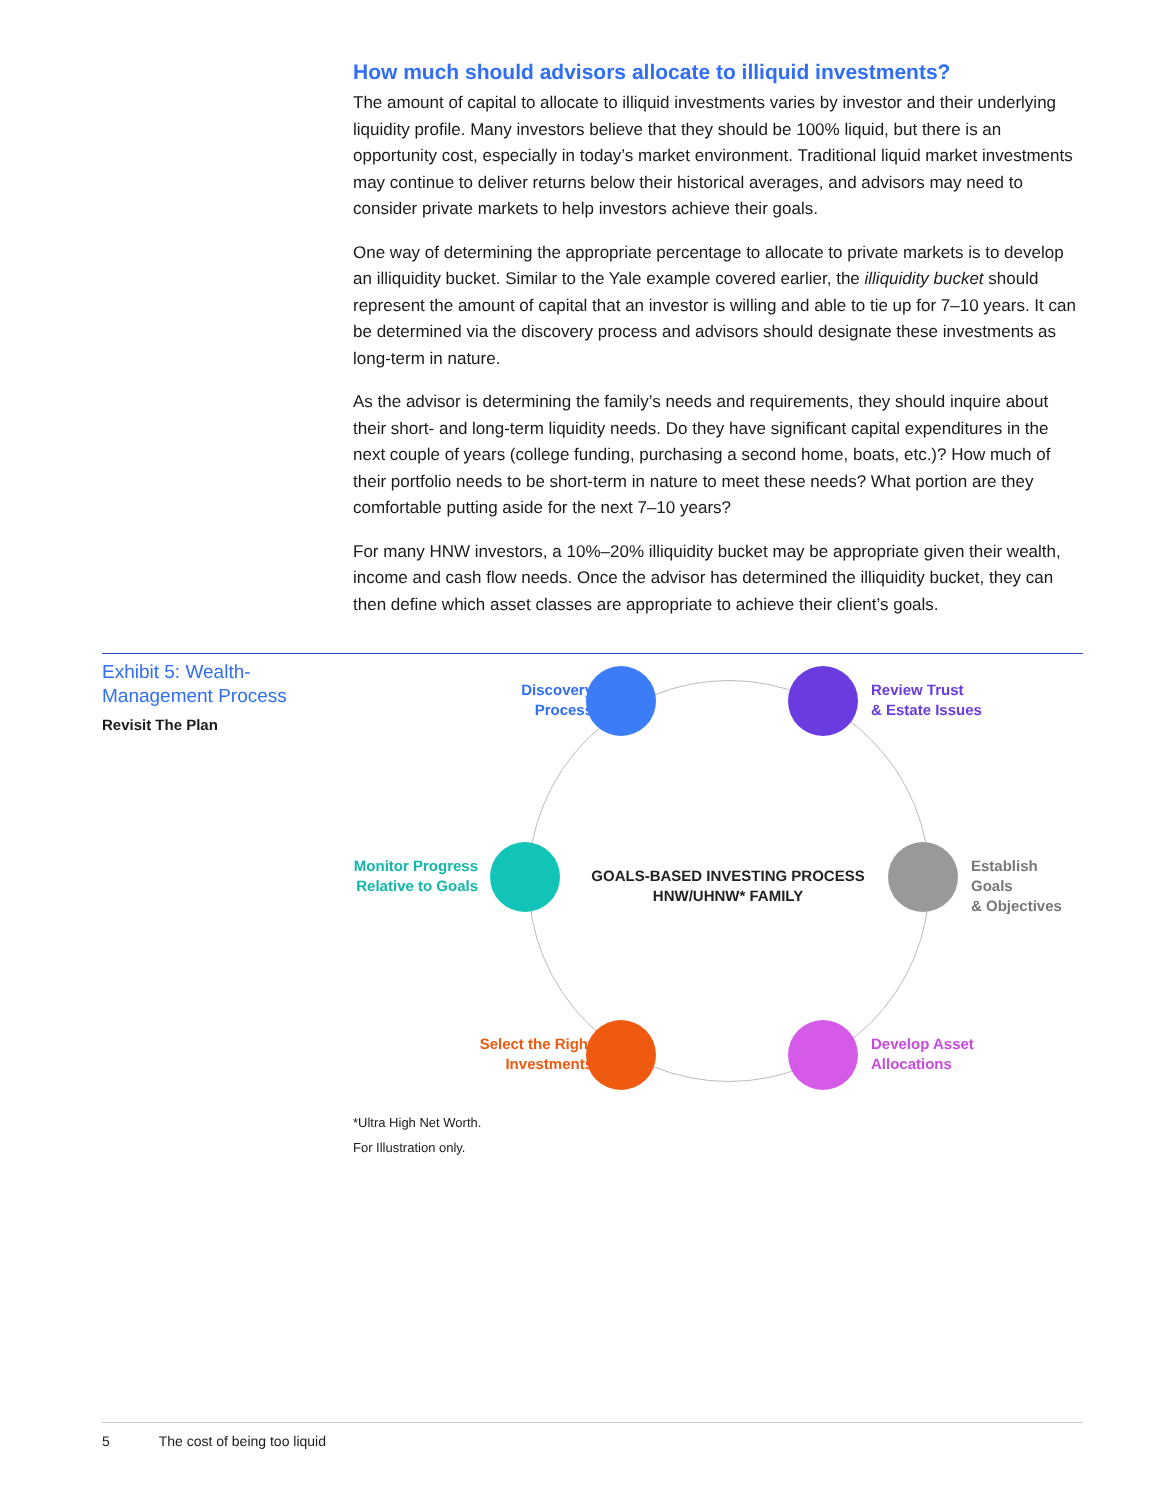How much should advisors allocate to illiquid investments?
The amount of capital to allocate to illiquid investments varies by investor and their underlying liquidity profile. Many investors believe that they should be 100% liquid, but there is an opportunity cost, especially in today’s market environment. Traditional liquid market investments may continue to deliver returns below their historical averages, and advisors may need to consider private markets to help investors achieve their goals.
One way of determining the appropriate percentage to allocate to private markets is to develop an illiquidity bucket. Similar to the Yale example covered earlier, the illiquidity bucket should represent the amount of capital that an investor is willing and able to tie up for 7–10 years. It can be determined via the discovery process and advisors should designate these investments as long-term in nature.
As the advisor is determining the family’s needs and requirements, they should inquire about their short- and long-term liquidity needs. Do they have significant capital expenditures in the next couple of years (college funding, purchasing a second home, boats, etc.)? How much of their portfolio needs to be short-term in nature to meet these needs? What portion are they comfortable putting aside for the next 7–10 years?
For many HNW investors, a 10%–20% illiquidity bucket may be appropriate given their wealth, income and cash flow needs. Once the advisor has determined the illiquidity bucket, they can then define which asset classes are appropriate to achieve their client’s goals.
Exhibit 5: Wealth-
Management Process
Revisit The Plan
Discovery
Process
Review Trust
& Estate Issues
Monitor Progress
Relative to Goals
GOALS-BASED INVESTING PROCESS
HNW/UHNW* FAMILY
Establish Goals
& Objectives
Select the Right
Investments
Develop Asset
Allocations
*Ultra High Net Worth.
For Illustration only.
5 The cost of being too liquid